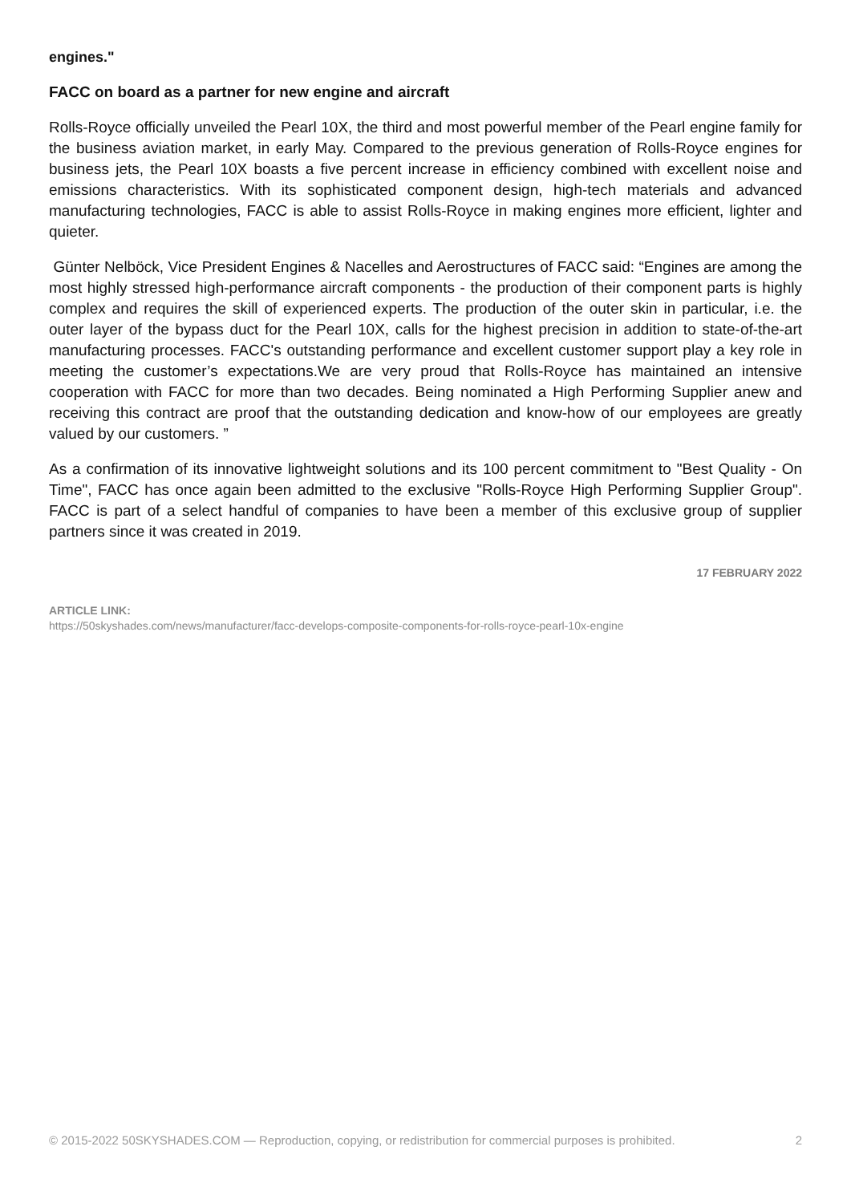engines."
FACC on board as a partner for new engine and aircraft
Rolls-Royce officially unveiled the Pearl 10X, the third and most powerful member of the Pearl engine family for the business aviation market, in early May. Compared to the previous generation of Rolls-Royce engines for business jets, the Pearl 10X boasts a five percent increase in efficiency combined with excellent noise and emissions characteristics. With its sophisticated component design, high-tech materials and advanced manufacturing technologies, FACC is able to assist Rolls-Royce in making engines more efficient, lighter and quieter.
Günter Nelböck, Vice President Engines & Nacelles and Aerostructures of FACC said: “Engines are among the most highly stressed high-performance aircraft components - the production of their component parts is highly complex and requires the skill of experienced experts. The production of the outer skin in particular, i.e. the outer layer of the bypass duct for the Pearl 10X, calls for the highest precision in addition to state-of-the-art manufacturing processes. FACC's outstanding performance and excellent customer support play a key role in meeting the customer’s expectations.We are very proud that Rolls-Royce has maintained an intensive cooperation with FACC for more than two decades. Being nominated a High Performing Supplier anew and receiving this contract are proof that the outstanding dedication and know-how of our employees are greatly valued by our customers. ”
As a confirmation of its innovative lightweight solutions and its 100 percent commitment to "Best Quality - On Time", FACC has once again been admitted to the exclusive "Rolls-Royce High Performing Supplier Group". FACC is part of a select handful of companies to have been a member of this exclusive group of supplier partners since it was created in 2019.
17 FEBRUARY 2022
ARTICLE LINK:
https://50skyshades.com/news/manufacturer/facc-develops-composite-components-for-rolls-royce-pearl-10x-engine
© 2015-2022 50SKYSHADES.COM — Reproduction, copying, or redistribution for commercial purposes is prohibited. 2